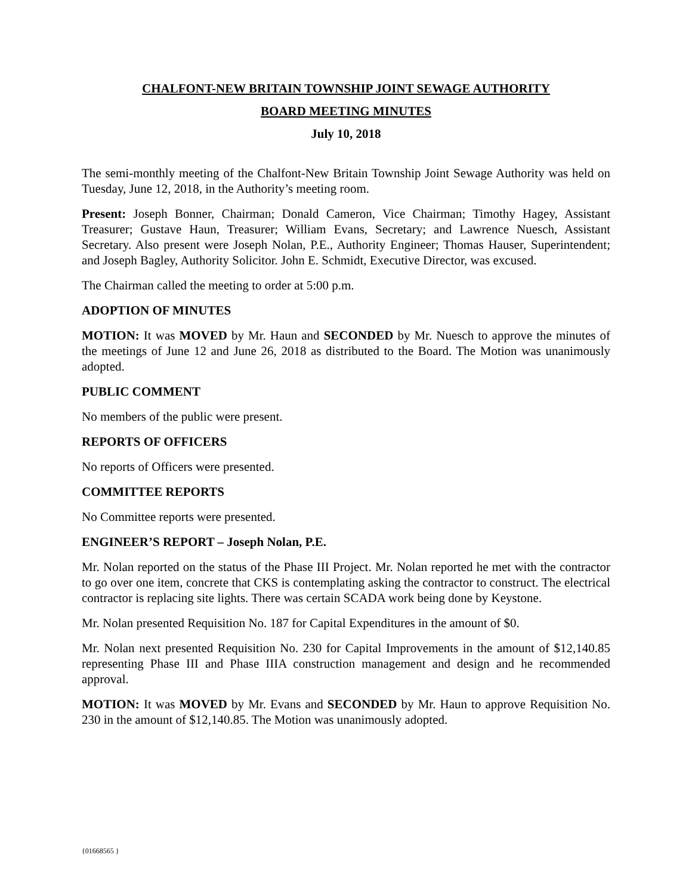CHALFONT-NEW BRITAIN TOWNSHIP JOINT SEWAGE AUTHORITY
BOARD MEETING MINUTES
July 10, 2018
The semi-monthly meeting of the Chalfont-New Britain Township Joint Sewage Authority was held on Tuesday, June 12, 2018, in the Authority’s meeting room.
Present: Joseph Bonner, Chairman; Donald Cameron, Vice Chairman; Timothy Hagey, Assistant Treasurer; Gustave Haun, Treasurer; William Evans, Secretary; and Lawrence Nuesch, Assistant Secretary. Also present were Joseph Nolan, P.E., Authority Engineer; Thomas Hauser, Superintendent; and Joseph Bagley, Authority Solicitor. John E. Schmidt, Executive Director, was excused.
The Chairman called the meeting to order at 5:00 p.m.
ADOPTION OF MINUTES
MOTION: It was MOVED by Mr. Haun and SECONDED by Mr. Nuesch to approve the minutes of the meetings of June 12 and June 26, 2018 as distributed to the Board. The Motion was unanimously adopted.
PUBLIC COMMENT
No members of the public were present.
REPORTS OF OFFICERS
No reports of Officers were presented.
COMMITTEE REPORTS
No Committee reports were presented.
ENGINEER’S REPORT – Joseph Nolan, P.E.
Mr. Nolan reported on the status of the Phase III Project. Mr. Nolan reported he met with the contractor to go over one item, concrete that CKS is contemplating asking the contractor to construct. The electrical contractor is replacing site lights. There was certain SCADA work being done by Keystone.
Mr. Nolan presented Requisition No. 187 for Capital Expenditures in the amount of $0.
Mr. Nolan next presented Requisition No. 230 for Capital Improvements in the amount of $12,140.85 representing Phase III and Phase IIIA construction management and design and he recommended approval.
MOTION: It was MOVED by Mr. Evans and SECONDED by Mr. Haun to approve Requisition No. 230 in the amount of $12,140.85. The Motion was unanimously adopted.
{01668565 }